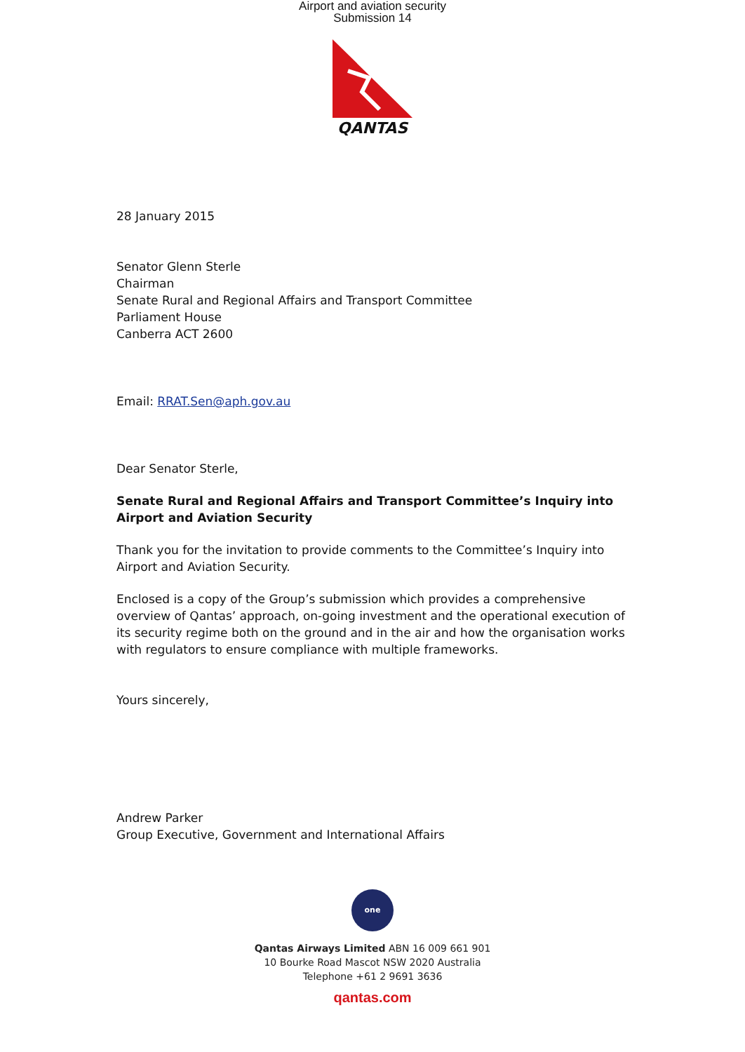Airport and aviation security
Submission 14
QANTAS
28 January 2015
Senator Glenn Sterle
Chairman
Senate Rural and Regional Affairs and Transport Committee
Parliament House
Canberra ACT 2600
Email: RRAT.Sen@aph.gov.au
Dear Senator Sterle,
Senate Rural and Regional Affairs and Transport Committee’s Inquiry into Airport and Aviation Security
Thank you for the invitation to provide comments to the Committee’s Inquiry into Airport and Aviation Security.
Enclosed is a copy of the Group’s submission which provides a comprehensive overview of Qantas’ approach, on-going investment and the operational execution of its security regime both on the ground and in the air and how the organisation works with regulators to ensure compliance with multiple frameworks.
Yours sincerely,
Andrew Parker
Group Executive, Government and International Affairs
one
Qantas Airways Limited ABN 16 009 661 901
10 Bourke Road Mascot NSW 2020 Australia
Telephone +61 2 9691 3636
qantas.com